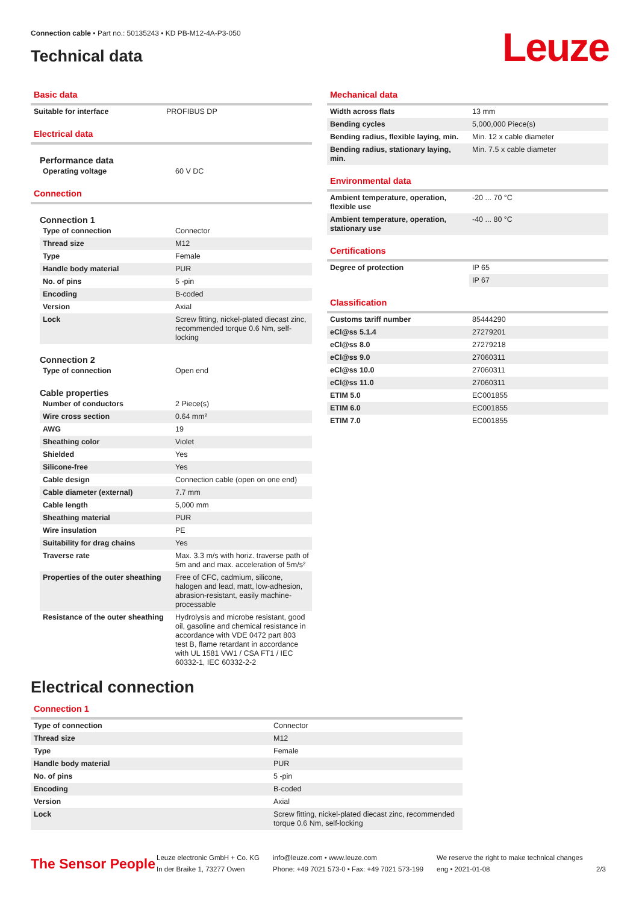Connection cable • Part no.: 50135243 • KD PB-M12-4A-P3-050
Technical data Leuze
Basic data
| Suitable for interface | PROFIBUS DP |
Electrical data
Performance data
| Operating voltage | 60 V DC |
Connection
Connection 1
| Type of connection | Connector |
| Thread size | M12 |
| Type | Female |
| Handle body material | PUR |
| No. of pins | 5 -pin |
| Encoding | B-coded |
| Version | Axial |
| Lock | Screw fitting, nickel-plated diecast zinc, recommended torque 0.6 Nm, self-locking |
Connection 2
| Type of connection | Open end |
Cable properties
| Number of conductors | 2 Piece(s) |
| Wire cross section | 0.64 mm² |
| AWG | 19 |
| Sheathing color | Violet |
| Shielded | Yes |
| Silicone-free | Yes |
| Cable design | Connection cable (open on one end) |
| Cable diameter (external) | 7.7 mm |
| Cable length | 5,000 mm |
| Sheathing material | PUR |
| Wire insulation | PE |
| Suitability for drag chains | Yes |
| Traverse rate | Max. 3.3 m/s with horiz. traverse path of 5m and and max. acceleration of 5m/s² |
| Properties of the outer sheathing | Free of CFC, cadmium, silicone, halogen and lead, matt, low-adhesion, abrasion-resistant, easily machine-processable |
| Resistance of the outer sheathing | Hydrolysis and microbe resistant, good oil, gasoline and chemical resistance in accordance with VDE 0472 part 803 test B, flame retardant in accordance with UL 1581 VW1 / CSA FT1 / IEC 60332-1, IEC 60332-2-2 |
Mechanical data
| Width across flats | 13 mm |
| Bending cycles | 5,000,000 Piece(s) |
| Bending radius, flexible laying, min. | Min. 12 x cable diameter |
| Bending radius, stationary laying, min. | Min. 7.5 x cable diameter |
Environmental data
| Ambient temperature, operation, flexible use | -20 ... 70 °C |
| Ambient temperature, operation, stationary use | -40 ... 80 °C |
Certifications
| Degree of protection | IP 65 |
| | IP 67 |
Classification
| Customs tariff number | 85444290 |
| eCl@ss 5.1.4 | 27279201 |
| eCl@ss 8.0 | 27279218 |
| eCl@ss 9.0 | 27060311 |
| eCl@ss 10.0 | 27060311 |
| eCl@ss 11.0 | 27060311 |
| ETIM 5.0 | EC001855 |
| ETIM 6.0 | EC001855 |
| ETIM 7.0 | EC001855 |
Electrical connection
Connection 1
| Type of connection | Connector |
| Thread size | M12 |
| Type | Female |
| Handle body material | PUR |
| No. of pins | 5 -pin |
| Encoding | B-coded |
| Version | Axial |
| Lock | Screw fitting, nickel-plated diecast zinc, recommended torque 0.6 Nm, self-locking |
The Sensor People
Leuze electronic GmbH + Co. KG
In der Braike 1, 73277 Owen
info@leuze.com • www.leuze.com
Phone: +49 7021 573-0 • Fax: +49 7021 573-199
We reserve the right to make technical changes
eng • 2021-01-08
2/3